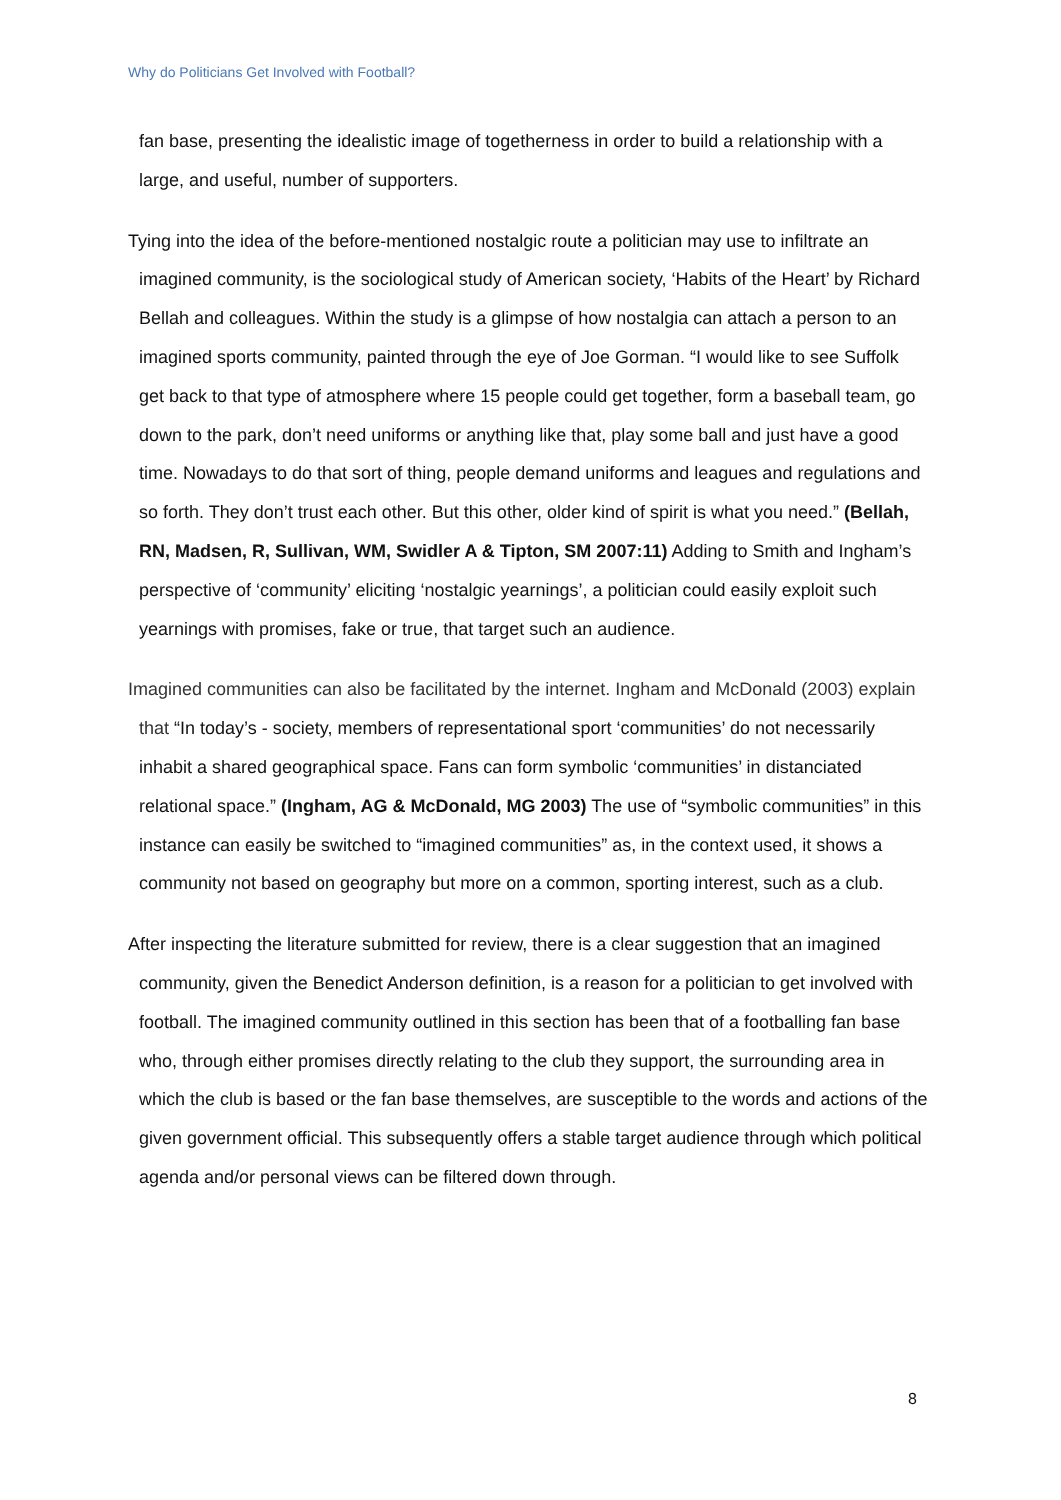Why do Politicians Get Involved with Football?
fan base, presenting the idealistic image of togetherness in order to build a relationship with a large, and useful, number of supporters.
Tying into the idea of the before-mentioned nostalgic route a politician may use to infiltrate an imagined community, is the sociological study of American society, ‘Habits of the Heart’ by Richard Bellah and colleagues. Within the study is a glimpse of how nostalgia can attach a person to an imagined sports community, painted through the eye of Joe Gorman. “I would like to see Suffolk get back to that type of atmosphere where 15 people could get together, form a baseball team, go down to the park, don’t need uniforms or anything like that, play some ball and just have a good time. Nowadays to do that sort of thing, people demand uniforms and leagues and regulations and so forth. They don’t trust each other. But this other, older kind of spirit is what you need.” (Bellah, RN, Madsen, R, Sullivan, WM, Swidler A & Tipton, SM 2007:11) Adding to Smith and Ingham’s perspective of ‘community’ eliciting ‘nostalgic yearnings’, a politician could easily exploit such yearnings with promises, fake or true, that target such an audience.
Imagined communities can also be facilitated by the internet. Ingham and McDonald (2003) explain that “In today’s - society, members of representational sport ‘communities’ do not necessarily inhabit a shared geographical space. Fans can form symbolic ‘communities’ in distanciated relational space.” (Ingham, AG & McDonald, MG 2003) The use of “symbolic communities” in this instance can easily be switched to “imagined communities” as, in the context used, it shows a community not based on geography but more on a common, sporting interest, such as a club.
After inspecting the literature submitted for review, there is a clear suggestion that an imagined community, given the Benedict Anderson definition, is a reason for a politician to get involved with football. The imagined community outlined in this section has been that of a footballing fan base who, through either promises directly relating to the club they support, the surrounding area in which the club is based or the fan base themselves, are susceptible to the words and actions of the given government official. This subsequently offers a stable target audience through which political agenda and/or personal views can be filtered down through.
8